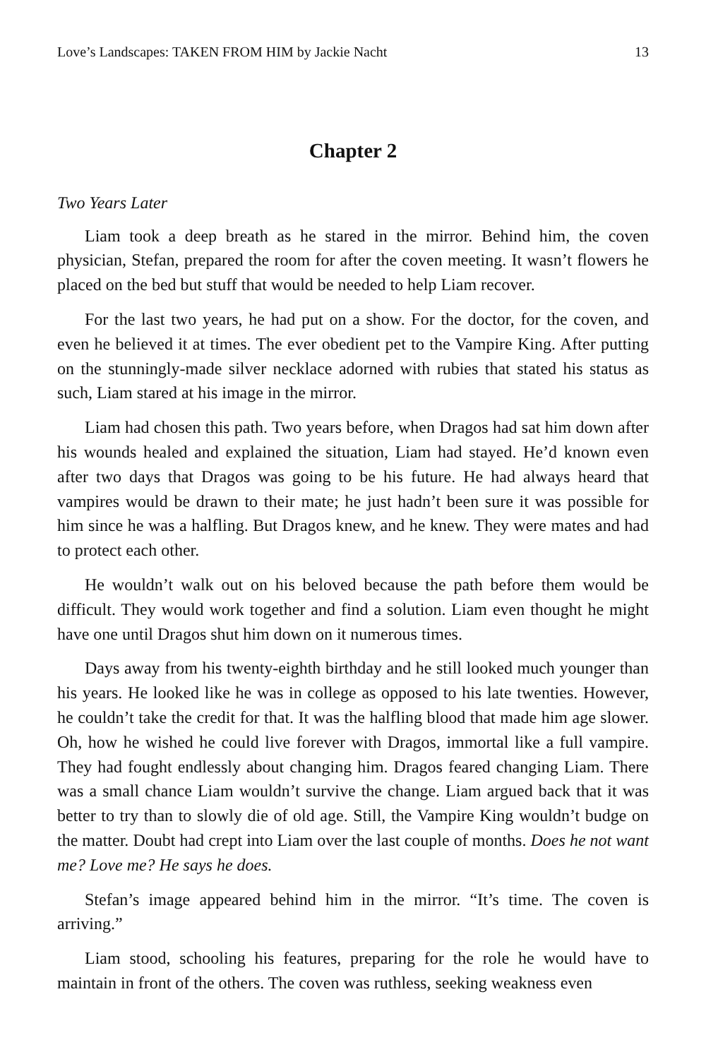Love’s Landscapes: TAKEN FROM HIM by Jackie Nacht 13
Chapter 2
Two Years Later
Liam took a deep breath as he stared in the mirror. Behind him, the coven physician, Stefan, prepared the room for after the coven meeting. It wasn’t flowers he placed on the bed but stuff that would be needed to help Liam recover.
For the last two years, he had put on a show. For the doctor, for the coven, and even he believed it at times. The ever obedient pet to the Vampire King. After putting on the stunningly-made silver necklace adorned with rubies that stated his status as such, Liam stared at his image in the mirror.
Liam had chosen this path. Two years before, when Dragos had sat him down after his wounds healed and explained the situation, Liam had stayed. He’d known even after two days that Dragos was going to be his future. He had always heard that vampires would be drawn to their mate; he just hadn’t been sure it was possible for him since he was a halfling. But Dragos knew, and he knew. They were mates and had to protect each other.
He wouldn’t walk out on his beloved because the path before them would be difficult. They would work together and find a solution. Liam even thought he might have one until Dragos shut him down on it numerous times.
Days away from his twenty-eighth birthday and he still looked much younger than his years. He looked like he was in college as opposed to his late twenties. However, he couldn’t take the credit for that. It was the halfling blood that made him age slower. Oh, how he wished he could live forever with Dragos, immortal like a full vampire. They had fought endlessly about changing him. Dragos feared changing Liam. There was a small chance Liam wouldn’t survive the change. Liam argued back that it was better to try than to slowly die of old age. Still, the Vampire King wouldn’t budge on the matter. Doubt had crept into Liam over the last couple of months. Does he not want me? Love me? He says he does.
Stefan’s image appeared behind him in the mirror. “It’s time. The coven is arriving.”
Liam stood, schooling his features, preparing for the role he would have to maintain in front of the others. The coven was ruthless, seeking weakness even